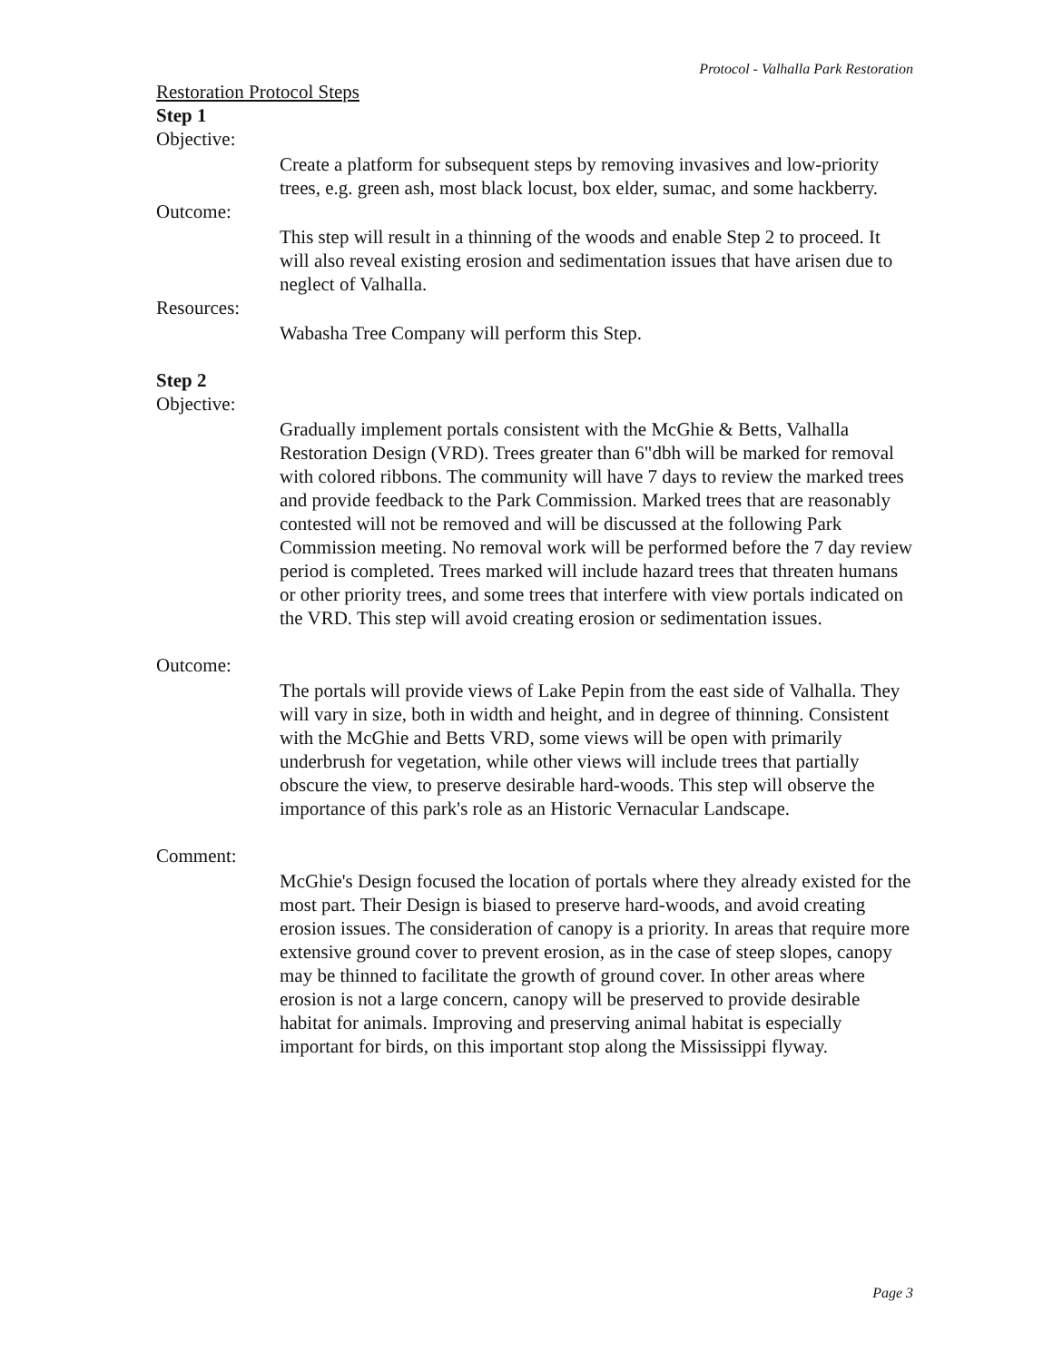Protocol - Valhalla Park Restoration
Restoration Protocol Steps
Step 1
Objective:
Create a platform for subsequent steps by removing invasives and low-priority trees, e.g. green ash, most black locust, box elder, sumac, and some hackberry.
Outcome:
This step will result in a thinning of the woods and enable Step 2 to proceed. It will also reveal existing erosion and sedimentation issues that have arisen due to neglect of Valhalla.
Resources:
Wabasha Tree Company will perform this Step.
Step 2
Objective:
Gradually implement portals consistent with the McGhie & Betts, Valhalla Restoration Design (VRD). Trees greater than 6"dbh will be marked for removal with colored ribbons. The community will have 7 days to review the marked trees and provide feedback to the Park Commission. Marked trees that are reasonably contested will not be removed and will be discussed at the following Park Commission meeting. No removal work will be performed before the 7 day review period is completed. Trees marked will include hazard trees that threaten humans or other priority trees, and some trees that interfere with view portals indicated on the VRD. This step will avoid creating erosion or sedimentation issues.
Outcome:
The portals will provide views of Lake Pepin from the east side of Valhalla. They will vary in size, both in width and height, and in degree of thinning. Consistent with the McGhie and Betts VRD, some views will be open with primarily underbrush for vegetation, while other views will include trees that partially obscure the view, to preserve desirable hard-woods. This step will observe the importance of this park's role as an Historic Vernacular Landscape.
Comment:
McGhie's Design focused the location of portals where they already existed for the most part. Their Design is biased to preserve hard-woods, and avoid creating erosion issues. The consideration of canopy is a priority. In areas that require more extensive ground cover to prevent erosion, as in the case of steep slopes, canopy may be thinned to facilitate the growth of ground cover. In other areas where erosion is not a large concern, canopy will be preserved to provide desirable habitat for animals. Improving and preserving animal habitat is especially important for birds, on this important stop along the Mississippi flyway.
Page 3